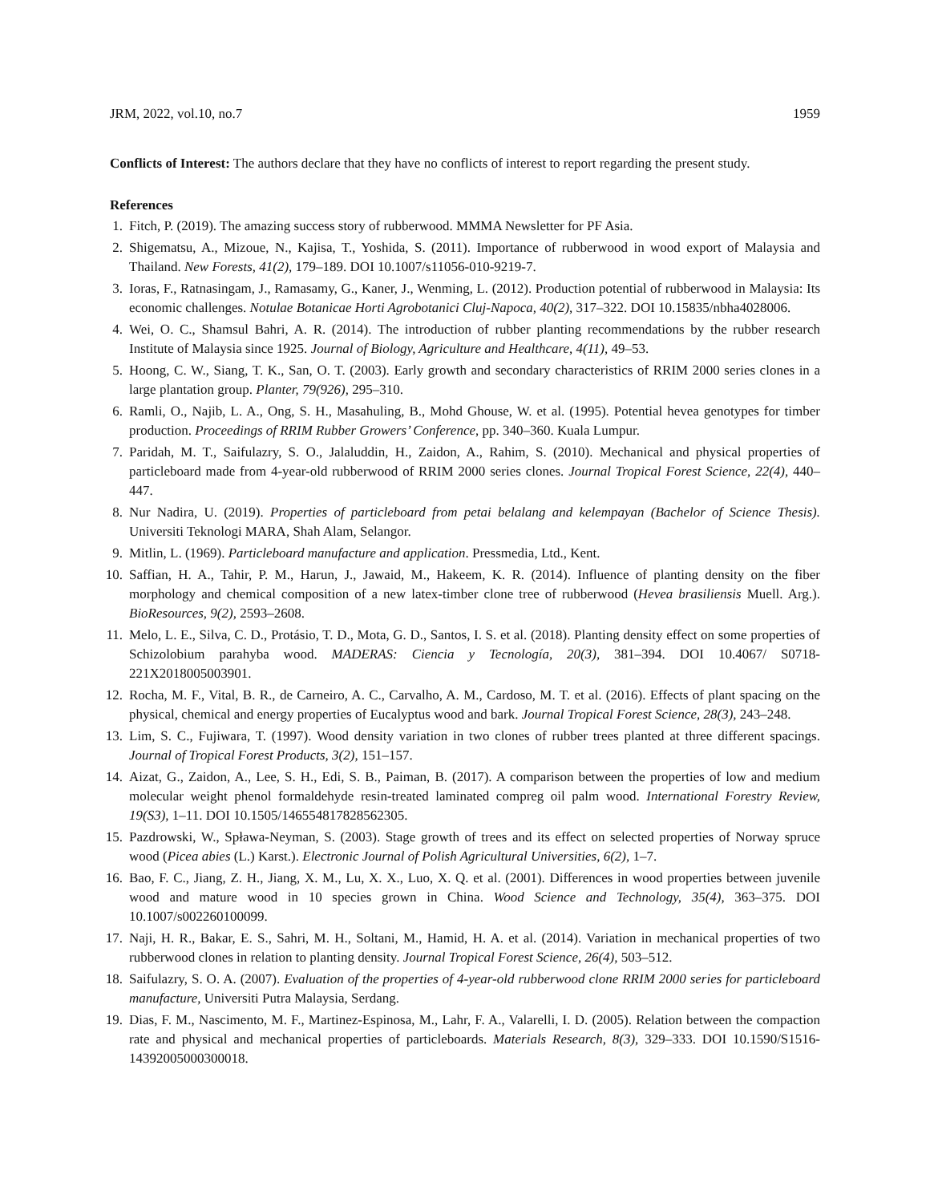JRM, 2022, vol.10, no.7 1959
Conflicts of Interest: The authors declare that they have no conflicts of interest to report regarding the present study.
References
1. Fitch, P. (2019). The amazing success story of rubberwood. MMMA Newsletter for PF Asia.
2. Shigematsu, A., Mizoue, N., Kajisa, T., Yoshida, S. (2011). Importance of rubberwood in wood export of Malaysia and Thailand. New Forests, 41(2), 179–189. DOI 10.1007/s11056-010-9219-7.
3. Ioras, F., Ratnasingam, J., Ramasamy, G., Kaner, J., Wenming, L. (2012). Production potential of rubberwood in Malaysia: Its economic challenges. Notulae Botanicae Horti Agrobotanici Cluj-Napoca, 40(2), 317–322. DOI 10.15835/nbha4028006.
4. Wei, O. C., Shamsul Bahri, A. R. (2014). The introduction of rubber planting recommendations by the rubber research Institute of Malaysia since 1925. Journal of Biology, Agriculture and Healthcare, 4(11), 49–53.
5. Hoong, C. W., Siang, T. K., San, O. T. (2003). Early growth and secondary characteristics of RRIM 2000 series clones in a large plantation group. Planter, 79(926), 295–310.
6. Ramli, O., Najib, L. A., Ong, S. H., Masahuling, B., Mohd Ghouse, W. et al. (1995). Potential hevea genotypes for timber production. Proceedings of RRIM Rubber Growers’ Conference, pp. 340–360. Kuala Lumpur.
7. Paridah, M. T., Saifulazry, S. O., Jalaluddin, H., Zaidon, A., Rahim, S. (2010). Mechanical and physical properties of particleboard made from 4-year-old rubberwood of RRIM 2000 series clones. Journal Tropical Forest Science, 22(4), 440–447.
8. Nur Nadira, U. (2019). Properties of particleboard from petai belalang and kelempayan (Bachelor of Science Thesis). Universiti Teknologi MARA, Shah Alam, Selangor.
9. Mitlin, L. (1969). Particleboard manufacture and application. Pressmedia, Ltd., Kent.
10. Saffian, H. A., Tahir, P. M., Harun, J., Jawaid, M., Hakeem, K. R. (2014). Influence of planting density on the fiber morphology and chemical composition of a new latex-timber clone tree of rubberwood (Hevea brasiliensis Muell. Arg.). BioResources, 9(2), 2593–2608.
11. Melo, L. E., Silva, C. D., Protásio, T. D., Mota, G. D., Santos, I. S. et al. (2018). Planting density effect on some properties of Schizolobium parahyba wood. MADERAS: Ciencia y Tecnología, 20(3), 381–394. DOI 10.4067/ S0718-221X2018005003901.
12. Rocha, M. F., Vital, B. R., de Carneiro, A. C., Carvalho, A. M., Cardoso, M. T. et al. (2016). Effects of plant spacing on the physical, chemical and energy properties of Eucalyptus wood and bark. Journal Tropical Forest Science, 28(3), 243–248.
13. Lim, S. C., Fujiwara, T. (1997). Wood density variation in two clones of rubber trees planted at three different spacings. Journal of Tropical Forest Products, 3(2), 151–157.
14. Aizat, G., Zaidon, A., Lee, S. H., Edi, S. B., Paiman, B. (2017). A comparison between the properties of low and medium molecular weight phenol formaldehyde resin-treated laminated compreg oil palm wood. International Forestry Review, 19(S3), 1–11. DOI 10.1505/146554817828562305.
15. Pazdrowski, W., Spława-Neyman, S. (2003). Stage growth of trees and its effect on selected properties of Norway spruce wood (Picea abies (L.) Karst.). Electronic Journal of Polish Agricultural Universities, 6(2), 1–7.
16. Bao, F. C., Jiang, Z. H., Jiang, X. M., Lu, X. X., Luo, X. Q. et al. (2001). Differences in wood properties between juvenile wood and mature wood in 10 species grown in China. Wood Science and Technology, 35(4), 363–375. DOI 10.1007/s002260100099.
17. Naji, H. R., Bakar, E. S., Sahri, M. H., Soltani, M., Hamid, H. A. et al. (2014). Variation in mechanical properties of two rubberwood clones in relation to planting density. Journal Tropical Forest Science, 26(4), 503–512.
18. Saifulazry, S. O. A. (2007). Evaluation of the properties of 4-year-old rubberwood clone RRIM 2000 series for particleboard manufacture, Universiti Putra Malaysia, Serdang.
19. Dias, F. M., Nascimento, M. F., Martinez-Espinosa, M., Lahr, F. A., Valarelli, I. D. (2005). Relation between the compaction rate and physical and mechanical properties of particleboards. Materials Research, 8(3), 329–333. DOI 10.1590/S1516-14392005000300018.